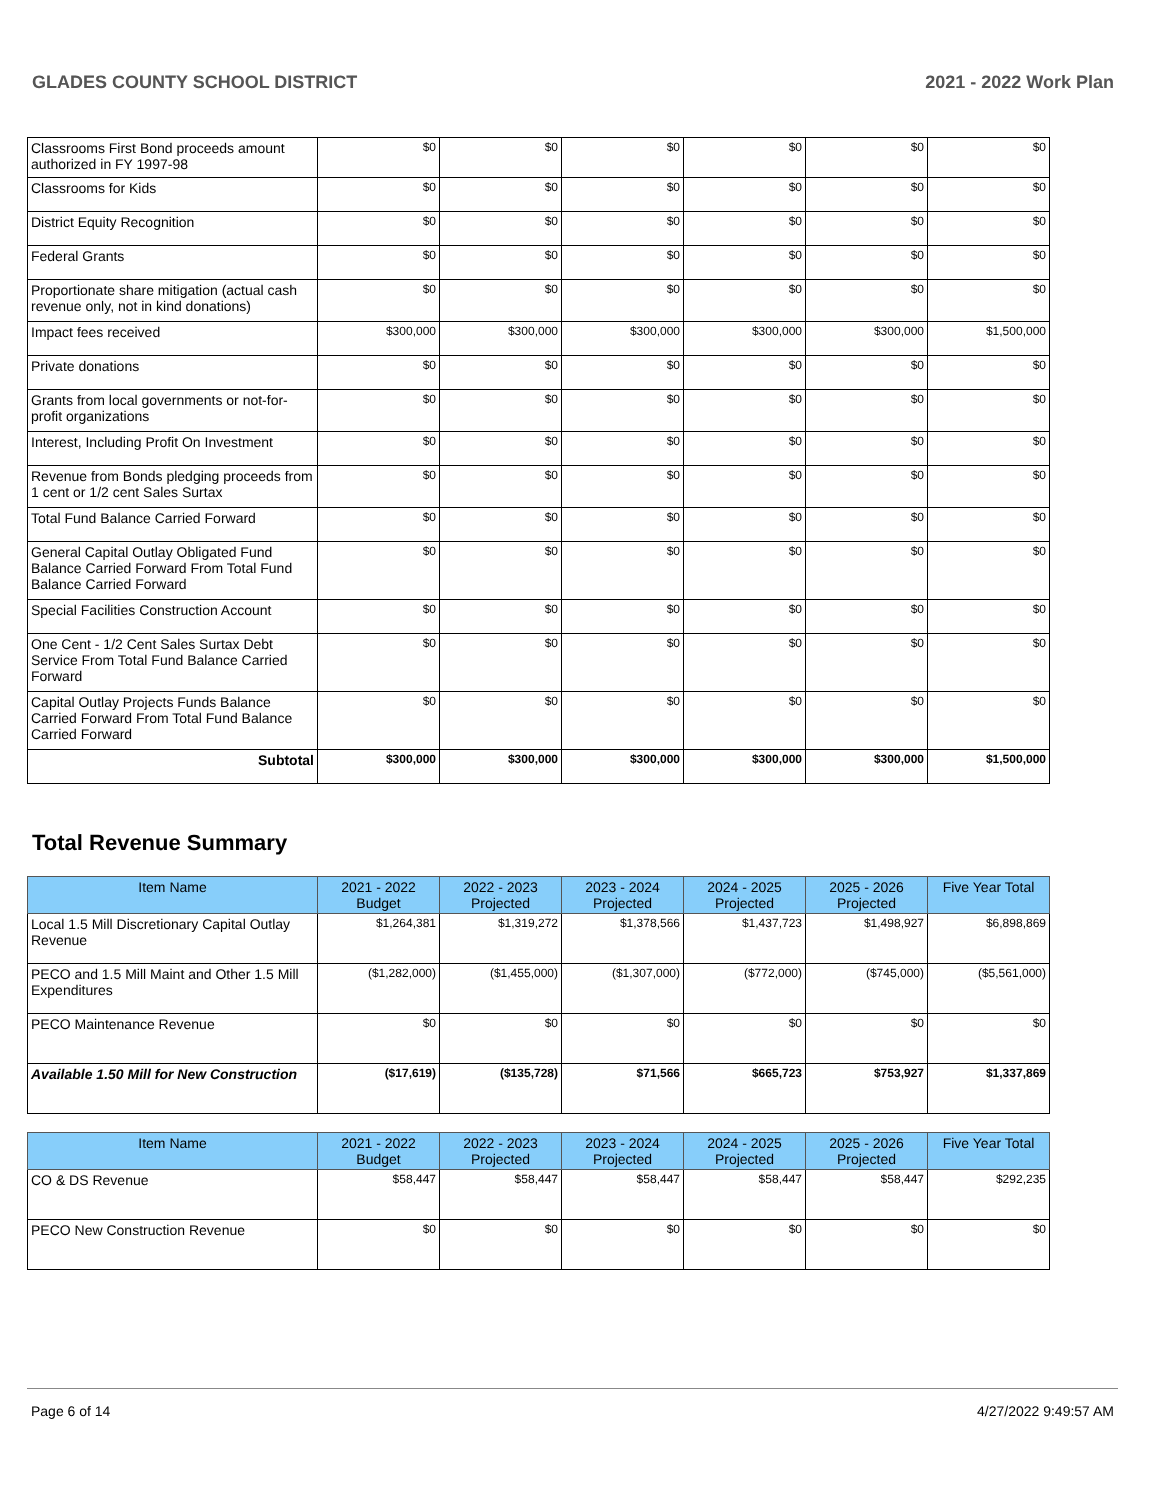GLADES COUNTY SCHOOL DISTRICT 2021 - 2022 Work Plan
| Classrooms First Bond proceeds amount authorized in FY 1997-98 | $0 | $0 | $0 | $0 | $0 | $0 |
| Classrooms for Kids | $0 | $0 | $0 | $0 | $0 | $0 |
| District Equity Recognition | $0 | $0 | $0 | $0 | $0 | $0 |
| Federal Grants | $0 | $0 | $0 | $0 | $0 | $0 |
| Proportionate share mitigation (actual cash revenue only, not in kind donations) | $0 | $0 | $0 | $0 | $0 | $0 |
| Impact fees received | $300,000 | $300,000 | $300,000 | $300,000 | $300,000 | $1,500,000 |
| Private donations | $0 | $0 | $0 | $0 | $0 | $0 |
| Grants from local governments or not-for-profit organizations | $0 | $0 | $0 | $0 | $0 | $0 |
| Interest, Including Profit On Investment | $0 | $0 | $0 | $0 | $0 | $0 |
| Revenue from Bonds pledging proceeds from 1 cent or 1/2 cent Sales Surtax | $0 | $0 | $0 | $0 | $0 | $0 |
| Total Fund Balance Carried Forward | $0 | $0 | $0 | $0 | $0 | $0 |
| General Capital Outlay Obligated Fund Balance Carried Forward From Total Fund Balance Carried Forward | $0 | $0 | $0 | $0 | $0 | $0 |
| Special Facilities Construction Account | $0 | $0 | $0 | $0 | $0 | $0 |
| One Cent - 1/2 Cent Sales Surtax Debt Service From Total Fund Balance Carried Forward | $0 | $0 | $0 | $0 | $0 | $0 |
| Capital Outlay Projects Funds Balance Carried Forward From Total Fund Balance Carried Forward | $0 | $0 | $0 | $0 | $0 | $0 |
| Subtotal | $300,000 | $300,000 | $300,000 | $300,000 | $300,000 | $1,500,000 |
Total Revenue Summary
| Item Name | 2021 - 2022 Budget | 2022 - 2023 Projected | 2023 - 2024 Projected | 2024 - 2025 Projected | 2025 - 2026 Projected | Five Year Total |
| --- | --- | --- | --- | --- | --- | --- |
| Local 1.5 Mill Discretionary Capital Outlay Revenue | $1,264,381 | $1,319,272 | $1,378,566 | $1,437,723 | $1,498,927 | $6,898,869 |
| PECO and 1.5 Mill Maint and Other 1.5 Mill Expenditures | ($1,282,000) | ($1,455,000) | ($1,307,000) | ($772,000) | ($745,000) | ($5,561,000) |
| PECO Maintenance Revenue | $0 | $0 | $0 | $0 | $0 | $0 |
| Available 1.50 Mill for New Construction | ($17,619) | ($135,728) | $71,566 | $665,723 | $753,927 | $1,337,869 |
| Item Name | 2021 - 2022 Budget | 2022 - 2023 Projected | 2023 - 2024 Projected | 2024 - 2025 Projected | 2025 - 2026 Projected | Five Year Total |
| --- | --- | --- | --- | --- | --- | --- |
| CO & DS Revenue | $58,447 | $58,447 | $58,447 | $58,447 | $58,447 | $292,235 |
| PECO New Construction Revenue | $0 | $0 | $0 | $0 | $0 | $0 |
Page 6 of 14 4/27/2022 9:49:57 AM